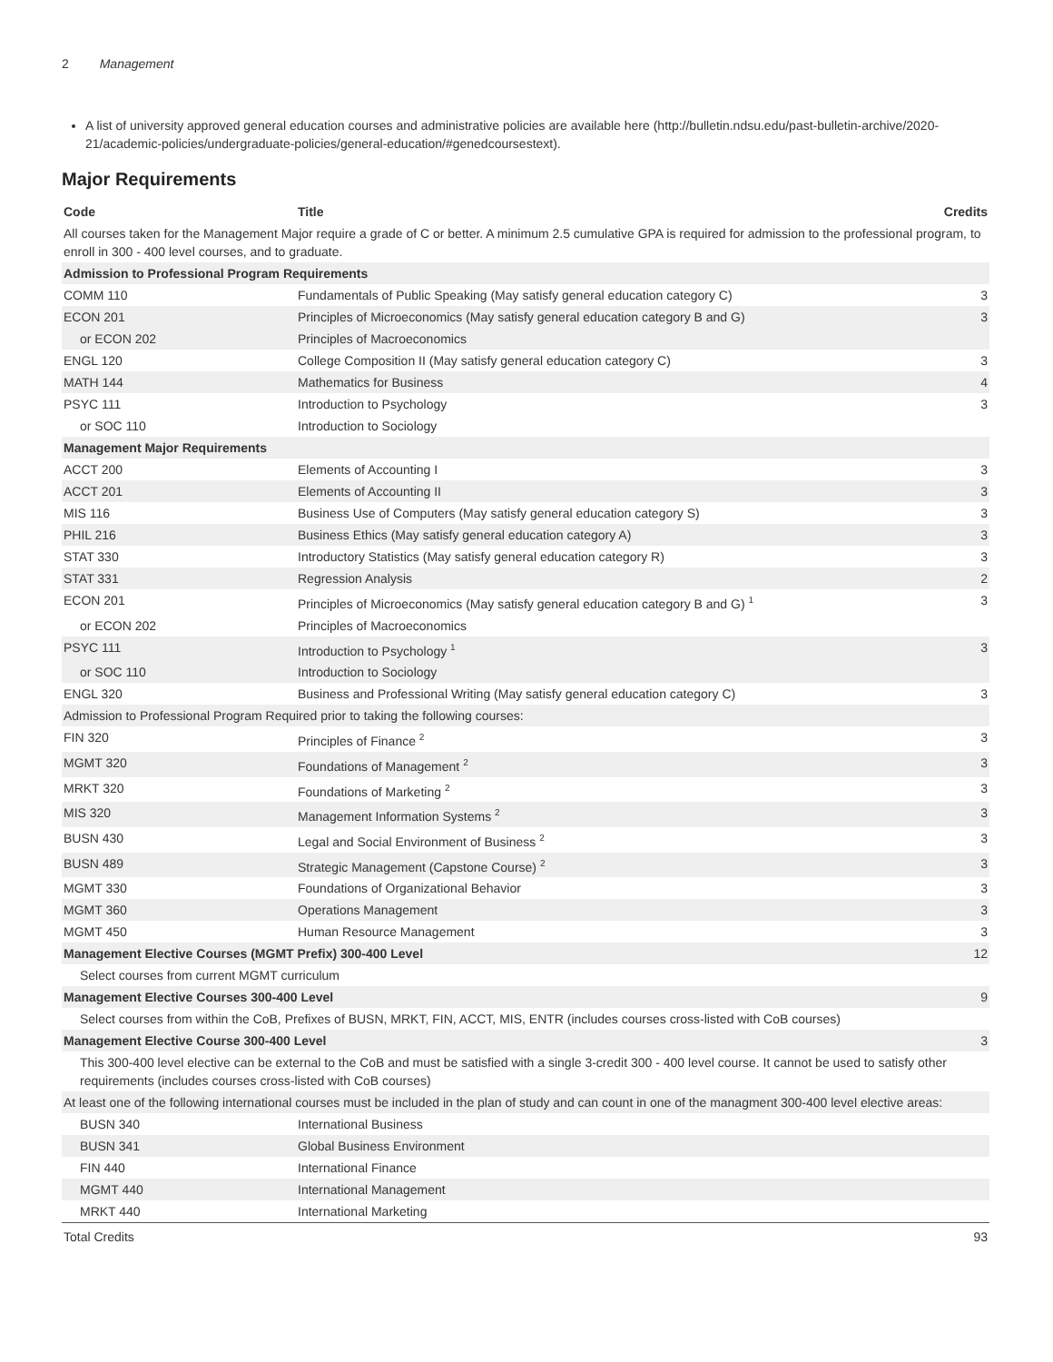2 Management
A list of university approved general education courses and administrative policies are available here (http://bulletin.ndsu.edu/past-bulletin-archive/2020-21/academic-policies/undergraduate-policies/general-education/#genedcoursestext).
Major Requirements
| Code | Title | Credits |
| --- | --- | --- |
| All courses taken for the Management Major require a grade of C or better. A minimum 2.5 cumulative GPA is required for admission to the professional program, to enroll in 300 - 400 level courses, and to graduate. | | |
| Admission to Professional Program Requirements | | |
| COMM 110 | Fundamentals of Public Speaking (May satisfy general education category C) | 3 |
| ECON 201 | Principles of Microeconomics (May satisfy general education category B and G) | 3 |
| or ECON 202 | Principles of Macroeconomics | |
| ENGL 120 | College Composition II (May satisfy general education category C) | 3 |
| MATH 144 | Mathematics for Business | 4 |
| PSYC 111 | Introduction to Psychology | 3 |
| or SOC 110 | Introduction to Sociology | |
| Management Major Requirements | | |
| ACCT 200 | Elements of Accounting I | 3 |
| ACCT 201 | Elements of Accounting II | 3 |
| MIS 116 | Business Use of Computers (May satisfy general education category S) | 3 |
| PHIL 216 | Business Ethics (May satisfy general education category A) | 3 |
| STAT 330 | Introductory Statistics (May satisfy general education category R) | 3 |
| STAT 331 | Regression Analysis | 2 |
| ECON 201 | Principles of Microeconomics (May satisfy general education category B and G) <sup>1</sup> | 3 |
| or ECON 202 | Principles of Macroeconomics | |
| PSYC 111 | Introduction to Psychology <sup>1</sup> | 3 |
| or SOC 110 | Introduction to Sociology | |
| ENGL 320 | Business and Professional Writing (May satisfy general education category C) | 3 |
| Admission to Professional Program Required prior to taking the following courses: | | |
| FIN 320 | Principles of Finance <sup>2</sup> | 3 |
| MGMT 320 | Foundations of Management <sup>2</sup> | 3 |
| MRKT 320 | Foundations of Marketing <sup>2</sup> | 3 |
| MIS 320 | Management Information Systems <sup>2</sup> | 3 |
| BUSN 430 | Legal and Social Environment of Business <sup>2</sup> | 3 |
| BUSN 489 | Strategic Management (Capstone Course) <sup>2</sup> | 3 |
| MGMT 330 | Foundations of Organizational Behavior | 3 |
| MGMT 360 | Operations Management | 3 |
| MGMT 450 | Human Resource Management | 3 |
| Management Elective Courses (MGMT Prefix) 300-400 Level | | 12 |
| Select courses from current MGMT curriculum | | |
| Management Elective Courses 300-400 Level | | 9 |
| Select courses from within the CoB, Prefixes of BUSN, MRKT, FIN, ACCT, MIS, ENTR (includes courses cross-listed with CoB courses) | | |
| Management Elective Course 300-400 Level | | 3 |
| This 300-400 level elective can be external to the CoB and must be satisfied with a single 3-credit 300 - 400 level course. It cannot be used to satisfy other requirements (includes courses cross-listed with CoB courses) | | |
| At least one of the following international courses must be included in the plan of study and can count in one of the managment 300-400 level elective areas: | | |
| BUSN 340 | International Business | |
| BUSN 341 | Global Business Environment | |
| FIN 440 | International Finance | |
| MGMT 440 | International Management | |
| MRKT 440 | International Marketing | |
| Total Credits | | 93 |